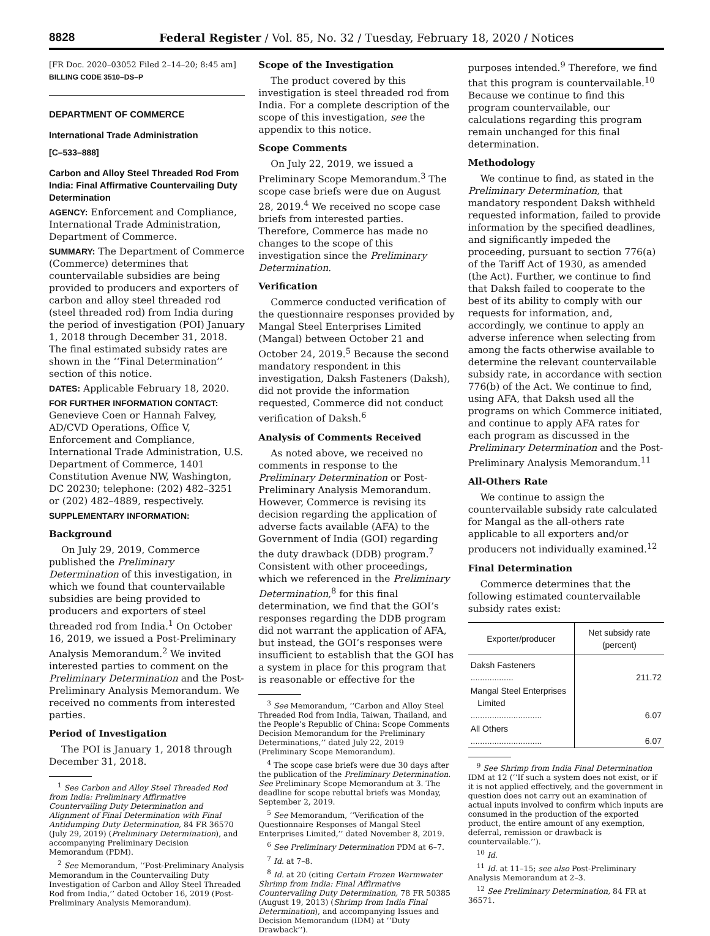8828
Federal Register / Vol. 85, No. 32 / Tuesday, February 18, 2020 / Notices
[FR Doc. 2020–03052 Filed 2–14–20; 8:45 am]
BILLING CODE 3510–DS–P
DEPARTMENT OF COMMERCE
International Trade Administration
[C–533–888]
Carbon and Alloy Steel Threaded Rod From India: Final Affirmative Countervailing Duty Determination
AGENCY: Enforcement and Compliance, International Trade Administration, Department of Commerce.
SUMMARY: The Department of Commerce (Commerce) determines that countervailable subsidies are being provided to producers and exporters of carbon and alloy steel threaded rod (steel threaded rod) from India during the period of investigation (POI) January 1, 2018 through December 31, 2018. The final estimated subsidy rates are shown in the ‘‘Final Determination’’ section of this notice.
DATES: Applicable February 18, 2020.
FOR FURTHER INFORMATION CONTACT: Genevieve Coen or Hannah Falvey, AD/CVD Operations, Office V, Enforcement and Compliance, International Trade Administration, U.S. Department of Commerce, 1401 Constitution Avenue NW, Washington, DC 20230; telephone: (202) 482–3251 or (202) 482–4889, respectively.
SUPPLEMENTARY INFORMATION:
Background
On July 29, 2019, Commerce published the Preliminary Determination of this investigation, in which we found that countervailable subsidies are being provided to producers and exporters of steel threaded rod from India.<sup>1</sup> On October 16, 2019, we issued a Post-Preliminary Analysis Memorandum.<sup>2</sup> We invited interested parties to comment on the Preliminary Determination and the Post-Preliminary Analysis Memorandum. We received no comments from interested parties.
Period of Investigation
The POI is January 1, 2018 through December 31, 2018.
<sup>1</sup> See Carbon and Alloy Steel Threaded Rod from India: Preliminary Affirmative Countervailing Duty Determination and Alignment of Final Determination with Final Antidumping Duty Determination, 84 FR 36570 (July 29, 2019) (Preliminary Determination), and accompanying Preliminary Decision Memorandum (PDM).
<sup>2</sup> See Memorandum, ‘‘Post-Preliminary Analysis Memorandum in the Countervailing Duty Investigation of Carbon and Alloy Steel Threaded Rod from India,’’ dated October 16, 2019 (Post-Preliminary Analysis Memorandum).
Scope of the Investigation
The product covered by this investigation is steel threaded rod from India. For a complete description of the scope of this investigation, see the appendix to this notice.
Scope Comments
On July 22, 2019, we issued a Preliminary Scope Memorandum.<sup>3</sup> The scope case briefs were due on August 28, 2019.<sup>4</sup> We received no scope case briefs from interested parties. Therefore, Commerce has made no changes to the scope of this investigation since the Preliminary Determination.
Verification
Commerce conducted verification of the questionnaire responses provided by Mangal Steel Enterprises Limited (Mangal) between October 21 and October 24, 2019.<sup>5</sup> Because the second mandatory respondent in this investigation, Daksh Fasteners (Daksh), did not provide the information requested, Commerce did not conduct verification of Daksh.<sup>6</sup>
Analysis of Comments Received
As noted above, we received no comments in response to the Preliminary Determination or Post-Preliminary Analysis Memorandum. However, Commerce is revising its decision regarding the application of adverse facts available (AFA) to the Government of India (GOI) regarding the duty drawback (DDB) program.<sup>7</sup> Consistent with other proceedings, which we referenced in the Preliminary Determination,<sup>8</sup> for this final determination, we find that the GOI’s responses regarding the DDB program did not warrant the application of AFA, but instead, the GOI’s responses were insufficient to establish that the GOI has a system in place for this program that is reasonable or effective for the
<sup>3</sup> See Memorandum, ‘‘Carbon and Alloy Steel Threaded Rod from India, Taiwan, Thailand, and the People’s Republic of China: Scope Comments Decision Memorandum for the Preliminary Determinations,’’ dated July 22, 2019 (Preliminary Scope Memorandum).
<sup>4</sup> The scope case briefs were due 30 days after the publication of the Preliminary Determination. See Preliminary Scope Memorandum at 3. The deadline for scope rebuttal briefs was Monday, September 2, 2019.
<sup>5</sup> See Memorandum, ‘‘Verification of the Questionnaire Responses of Mangal Steel Enterprises Limited,’’ dated November 8, 2019.
<sup>6</sup> See Preliminary Determination PDM at 6–7.
<sup>7</sup> Id. at 7–8.
<sup>8</sup> Id. at 20 (citing Certain Frozen Warmwater Shrimp from India: Final Affirmative Countervailing Duty Determination, 78 FR 50385 (August 19, 2013) (Shrimp from India Final Determination), and accompanying Issues and Decision Memorandum (IDM) at ‘‘Duty Drawback’’).
purposes intended.<sup>9</sup> Therefore, we find that this program is countervailable.<sup>10</sup> Because we continue to find this program countervailable, our calculations regarding this program remain unchanged for this final determination.
Methodology
We continue to find, as stated in the Preliminary Determination, that mandatory respondent Daksh withheld requested information, failed to provide information by the specified deadlines, and significantly impeded the proceeding, pursuant to section 776(a) of the Tariff Act of 1930, as amended (the Act). Further, we continue to find that Daksh failed to cooperate to the best of its ability to comply with our requests for information, and, accordingly, we continue to apply an adverse inference when selecting from among the facts otherwise available to determine the relevant countervailable subsidy rate, in accordance with section 776(b) of the Act. We continue to find, using AFA, that Daksh used all the programs on which Commerce initiated, and continue to apply AFA rates for each program as discussed in the Preliminary Determination and the Post-Preliminary Analysis Memorandum.<sup>11</sup>
All-Others Rate
We continue to assign the countervailable subsidy rate calculated for Mangal as the all-others rate applicable to all exporters and/or producers not individually examined.<sup>12</sup>
Final Determination
Commerce determines that the following estimated countervailable subsidy rates exist:
| Exporter/producer | Net subsidy rate (percent) |
| --- | --- |
| Daksh Fasteners .................. | 211.72 |
| Mangal Steel Enterprises Limited .............................. | 6.07 |
| All Others .............................. | 6.07 |
<sup>9</sup> See Shrimp from India Final Determination IDM at 12 (‘‘If such a system does not exist, or if it is not applied effectively, and the government in question does not carry out an examination of actual inputs involved to confirm which inputs are consumed in the production of the exported product, the entire amount of any exemption, deferral, remission or drawback is countervailable.’’).
<sup>10</sup> Id.
<sup>11</sup> Id. at 11–15; see also Post-Preliminary Analysis Memorandum at 2–3.
<sup>12</sup> See Preliminary Determination, 84 FR at 36571.